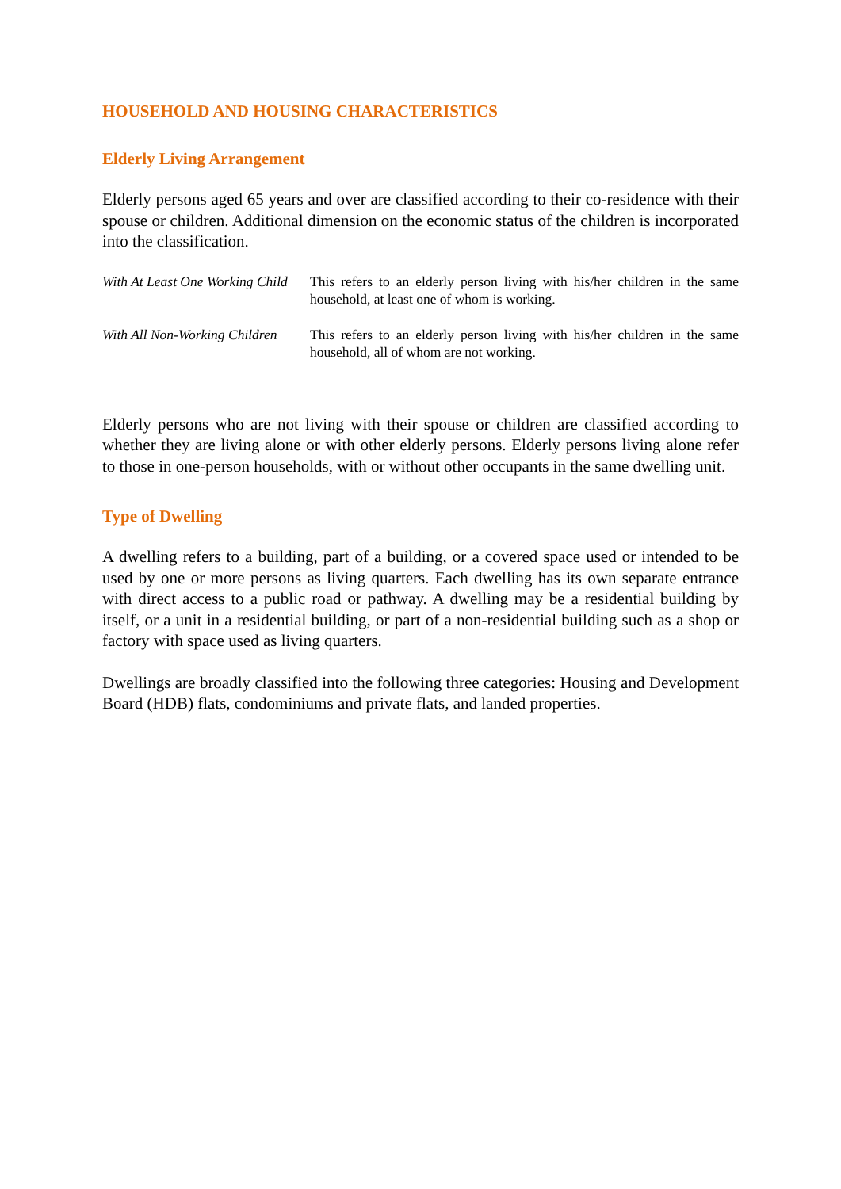HOUSEHOLD AND HOUSING CHARACTERISTICS
Elderly Living Arrangement
Elderly persons aged 65 years and over are classified according to their co-residence with their spouse or children. Additional dimension on the economic status of the children is incorporated into the classification.
| With At Least One Working Child | This refers to an elderly person living with his/her children in the same household, at least one of whom is working. |
| With All Non-Working Children | This refers to an elderly person living with his/her children in the same household, all of whom are not working. |
Elderly persons who are not living with their spouse or children are classified according to whether they are living alone or with other elderly persons. Elderly persons living alone refer to those in one-person households, with or without other occupants in the same dwelling unit.
Type of Dwelling
A dwelling refers to a building, part of a building, or a covered space used or intended to be used by one or more persons as living quarters. Each dwelling has its own separate entrance with direct access to a public road or pathway. A dwelling may be a residential building by itself, or a unit in a residential building, or part of a non-residential building such as a shop or factory with space used as living quarters.
Dwellings are broadly classified into the following three categories: Housing and Development Board (HDB) flats, condominiums and private flats, and landed properties.